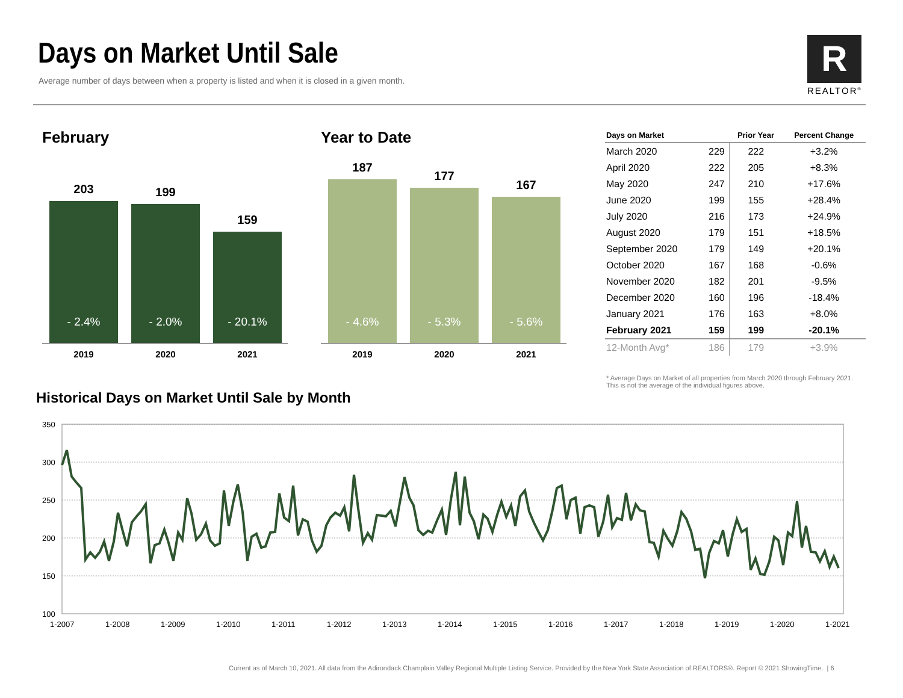Days on Market Until Sale
Average number of days between when a property is listed and when it is closed in a given month.
R
REALTOR<sup>®</sup>
February
203
- 2.4%
199
- 2.0%
159
- 20.1%
2019 2020 2021
Year to Date
187
- 4.6%
177
- 5.3%
167
- 5.6%
2019 2020 2021
| Days on Market | | Prior Year | Percent Change |
| --- | --- | --- | --- |
| March 2020 | 229 | 222 | +3.2% |
| April 2020 | 222 | 205 | +8.3% |
| May 2020 | 247 | 210 | +17.6% |
| June 2020 | 199 | 155 | +28.4% |
| July 2020 | 216 | 173 | +24.9% |
| August 2020 | 179 | 151 | +18.5% |
| September 2020 | 179 | 149 | +20.1% |
| October 2020 | 167 | 168 | -0.6% |
| November 2020 | 182 | 201 | -9.5% |
| December 2020 | 160 | 196 | -18.4% |
| January 2021 | 176 | 163 | +8.0% |
| February 2021 | 159 | 199 | -20.1% |
| 12-Month Avg* | 186 | 179 | +3.9% |
* Average Days on Market of all properties from March 2020 through February 2021. This is not the average of the individual figures above.
Historical Days on Market Until Sale by Month
350
300
250
200
150
100
1-2007
1-2008
1-2009
1-2010
1-2011
1-2012
1-2013
1-2014
1-2015
1-2016
1-2017
1-2018
1-2019
1-2020
1-2021
Current as of March 10, 2021. All data from the Adirondack Champlain Valley Regional Multiple Listing Service. Provided by the New York State Association of REALTORS®. Report © 2021 ShowingTime. | 6